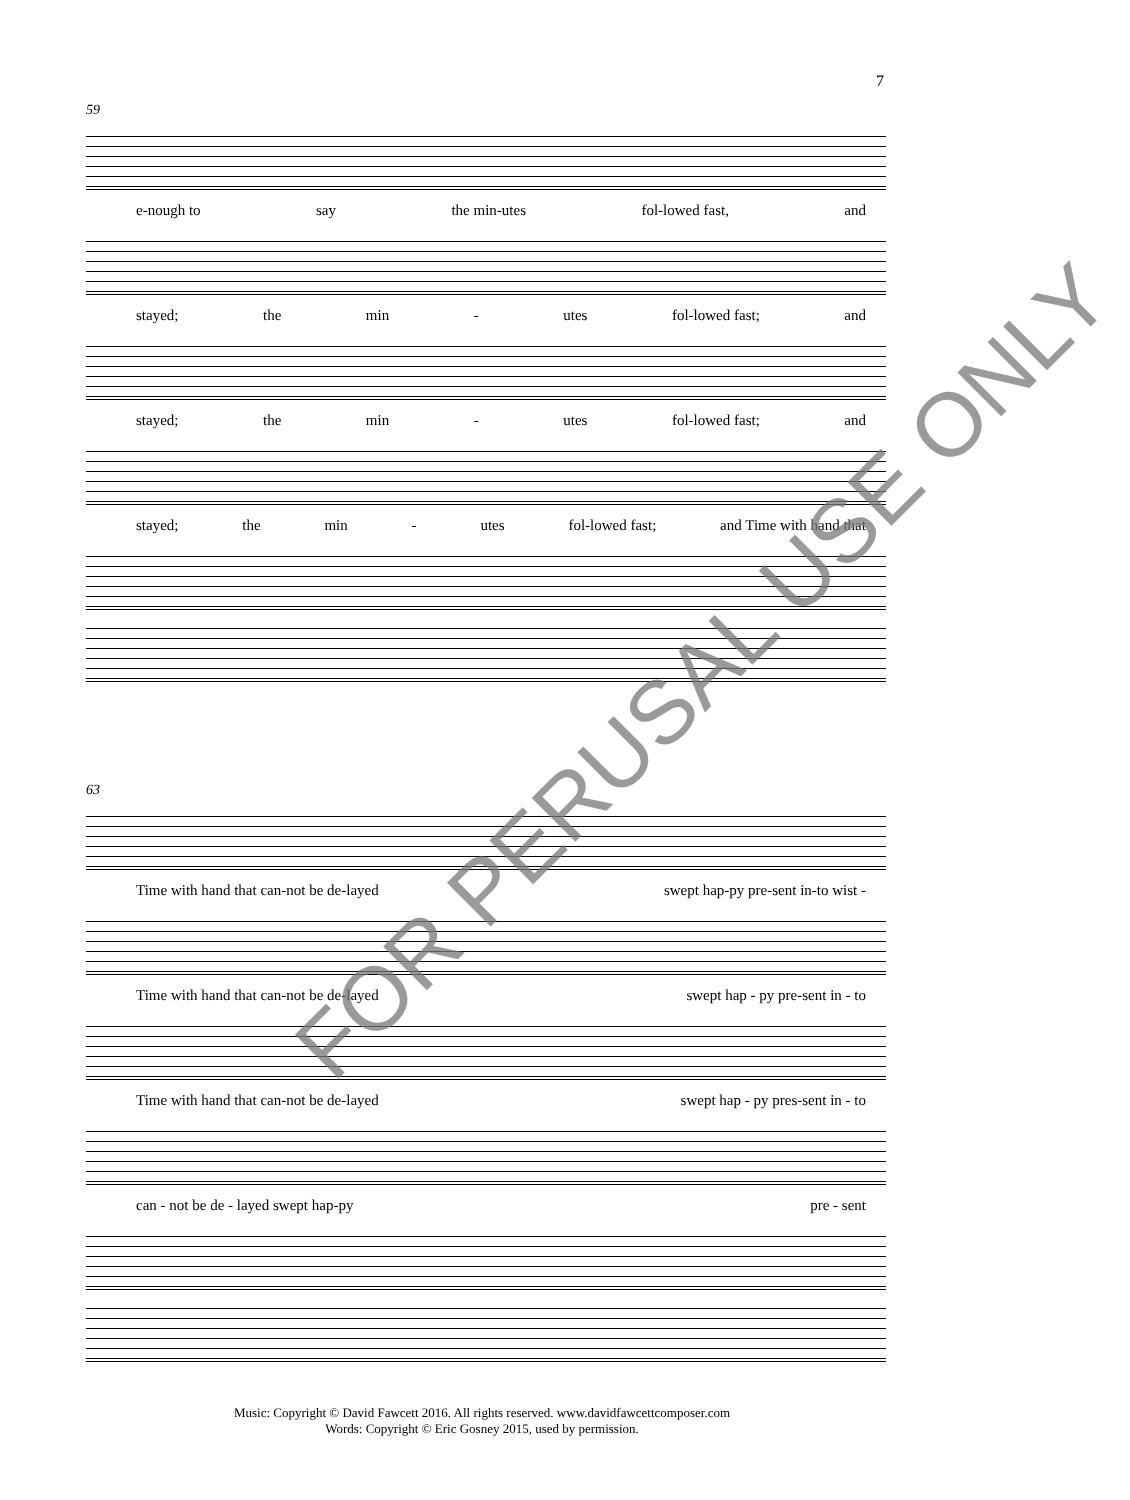7
59
e-nough to say the min-utes fol-lowed fast, and
stayed; the min - utes fol-lowed fast; and
stayed; the min - utes fol-lowed fast; and
stayed; the min - utes fol-lowed fast; and Time with hand that
63
Time with hand that can-not be de-layed swept hap-py pre-sent in-to wist -
Time with hand that can-not be de-layed swept hap - py pre-sent in - to
Time with hand that can-not be de-layed swept hap - py pres-sent in - to
can - not be de - layed swept hap-py pre - sent
FOR PERUSAL USE ONLY
Music: Copyright © David Fawcett 2016. All rights reserved. www.davidfawcettcomposer.com
Words: Copyright © Eric Gosney 2015, used by permission.